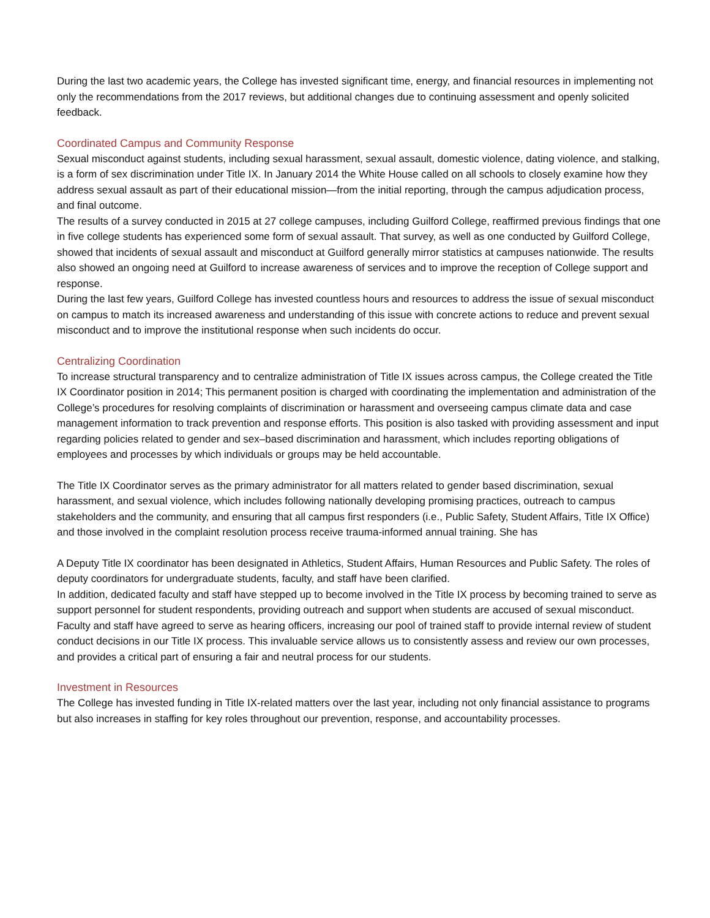During the last two academic years, the College has invested significant time, energy, and financial resources in implementing not only the recommendations from the 2017 reviews, but additional changes due to continuing assessment and openly solicited feedback.
Coordinated Campus and Community Response
Sexual misconduct against students, including sexual harassment, sexual assault, domestic violence, dating violence, and stalking, is a form of sex discrimination under Title IX. In January 2014 the White House called on all schools to closely examine how they address sexual assault as part of their educational mission—from the initial reporting, through the campus adjudication process, and final outcome.
The results of a survey conducted in 2015 at 27 college campuses, including Guilford College, reaffirmed previous findings that one in five college students has experienced some form of sexual assault. That survey, as well as one conducted by Guilford College, showed that incidents of sexual assault and misconduct at Guilford generally mirror statistics at campuses nationwide. The results also showed an ongoing need at Guilford to increase awareness of services and to improve the reception of College support and response.
During the last few years, Guilford College has invested countless hours and resources to address the issue of sexual misconduct on campus to match its increased awareness and understanding of this issue with concrete actions to reduce and prevent sexual misconduct and to improve the institutional response when such incidents do occur.
Centralizing Coordination
To increase structural transparency and to centralize administration of Title IX issues across campus, the College created the Title IX Coordinator position in 2014; This permanent position is charged with coordinating the implementation and administration of the College’s procedures for resolving complaints of discrimination or harassment and overseeing campus climate data and case management information to track prevention and response efforts. This position is also tasked with providing assessment and input regarding policies related to gender and sex–based discrimination and harassment, which includes reporting obligations of employees and processes by which individuals or groups may be held accountable.
The Title IX Coordinator serves as the primary administrator for all matters related to gender based discrimination, sexual harassment, and sexual violence, which includes following nationally developing promising practices, outreach to campus stakeholders and the community, and ensuring that all campus first responders (i.e., Public Safety, Student Affairs, Title IX Office) and those involved in the complaint resolution process receive trauma-informed annual training. She has
A Deputy Title IX coordinator has been designated in Athletics, Student Affairs, Human Resources and Public Safety. The roles of deputy coordinators for undergraduate students, faculty, and staff have been clarified.
In addition, dedicated faculty and staff have stepped up to become involved in the Title IX process by becoming trained to serve as support personnel for student respondents, providing outreach and support when students are accused of sexual misconduct. Faculty and staff have agreed to serve as hearing officers, increasing our pool of trained staff to provide internal review of student conduct decisions in our Title IX process. This invaluable service allows us to consistently assess and review our own processes, and provides a critical part of ensuring a fair and neutral process for our students.
Investment in Resources
The College has invested funding in Title IX-related matters over the last year, including not only financial assistance to programs but also increases in staffing for key roles throughout our prevention, response, and accountability processes.